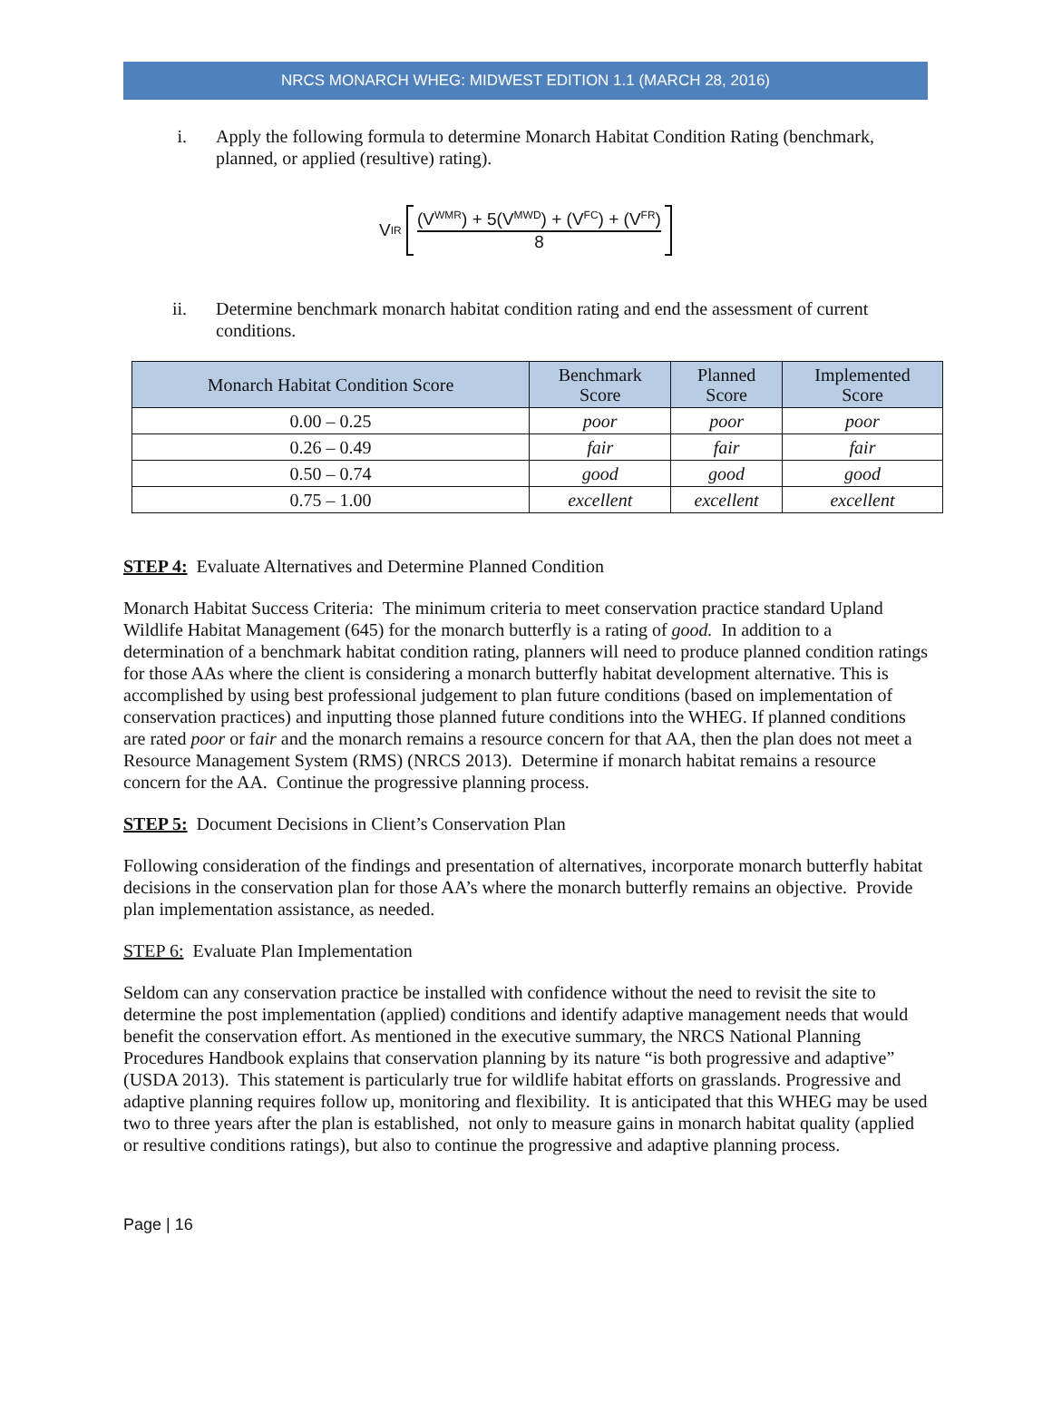NRCS MONARCH WHEG: MIDWEST EDITION 1.1 (MARCH 28, 2016)
i. Apply the following formula to determine Monarch Habitat Condition Rating (benchmark, planned, or applied (resultive) rating).
V<sup>IR</sup>
(V<sup>WMR</sup>) + 5(V<sup>MWD</sup>) + (V<sup>FC</sup>) + (V<sup>FR</sup>)
8
ii. Determine benchmark monarch habitat condition rating and end the assessment of current conditions.
| Monarch Habitat Condition Score | Benchmark Score | Planned Score | Implemented Score |
| --- | --- | --- | --- |
| 0.00 – 0.25 | poor | poor | poor |
| 0.26 – 0.49 | fair | fair | fair |
| 0.50 – 0.74 | good | good | good |
| 0.75 – 1.00 | excellent | excellent | excellent |
STEP 4: Evaluate Alternatives and Determine Planned Condition
Monarch Habitat Success Criteria: The minimum criteria to meet conservation practice standard Upland Wildlife Habitat Management (645) for the monarch butterfly is a rating of good. In addition to a determination of a benchmark habitat condition rating, planners will need to produce planned condition ratings for those AAs where the client is considering a monarch butterfly habitat development alternative. This is accomplished by using best professional judgement to plan future conditions (based on implementation of conservation practices) and inputting those planned future conditions into the WHEG. If planned conditions are rated poor or fair and the monarch remains a resource concern for that AA, then the plan does not meet a Resource Management System (RMS) (NRCS 2013). Determine if monarch habitat remains a resource concern for the AA. Continue the progressive planning process.
STEP 5: Document Decisions in Client’s Conservation Plan
Following consideration of the findings and presentation of alternatives, incorporate monarch butterfly habitat decisions in the conservation plan for those AA’s where the monarch butterfly remains an objective. Provide plan implementation assistance, as needed.
STEP 6: Evaluate Plan Implementation
Seldom can any conservation practice be installed with confidence without the need to revisit the site to determine the post implementation (applied) conditions and identify adaptive management needs that would benefit the conservation effort. As mentioned in the executive summary, the NRCS National Planning Procedures Handbook explains that conservation planning by its nature “is both progressive and adaptive” (USDA 2013). This statement is particularly true for wildlife habitat efforts on grasslands. Progressive and adaptive planning requires follow up, monitoring and flexibility. It is anticipated that this WHEG may be used two to three years after the plan is established, not only to measure gains in monarch habitat quality (applied or resultive conditions ratings), but also to continue the progressive and adaptive planning process.
Page | 16